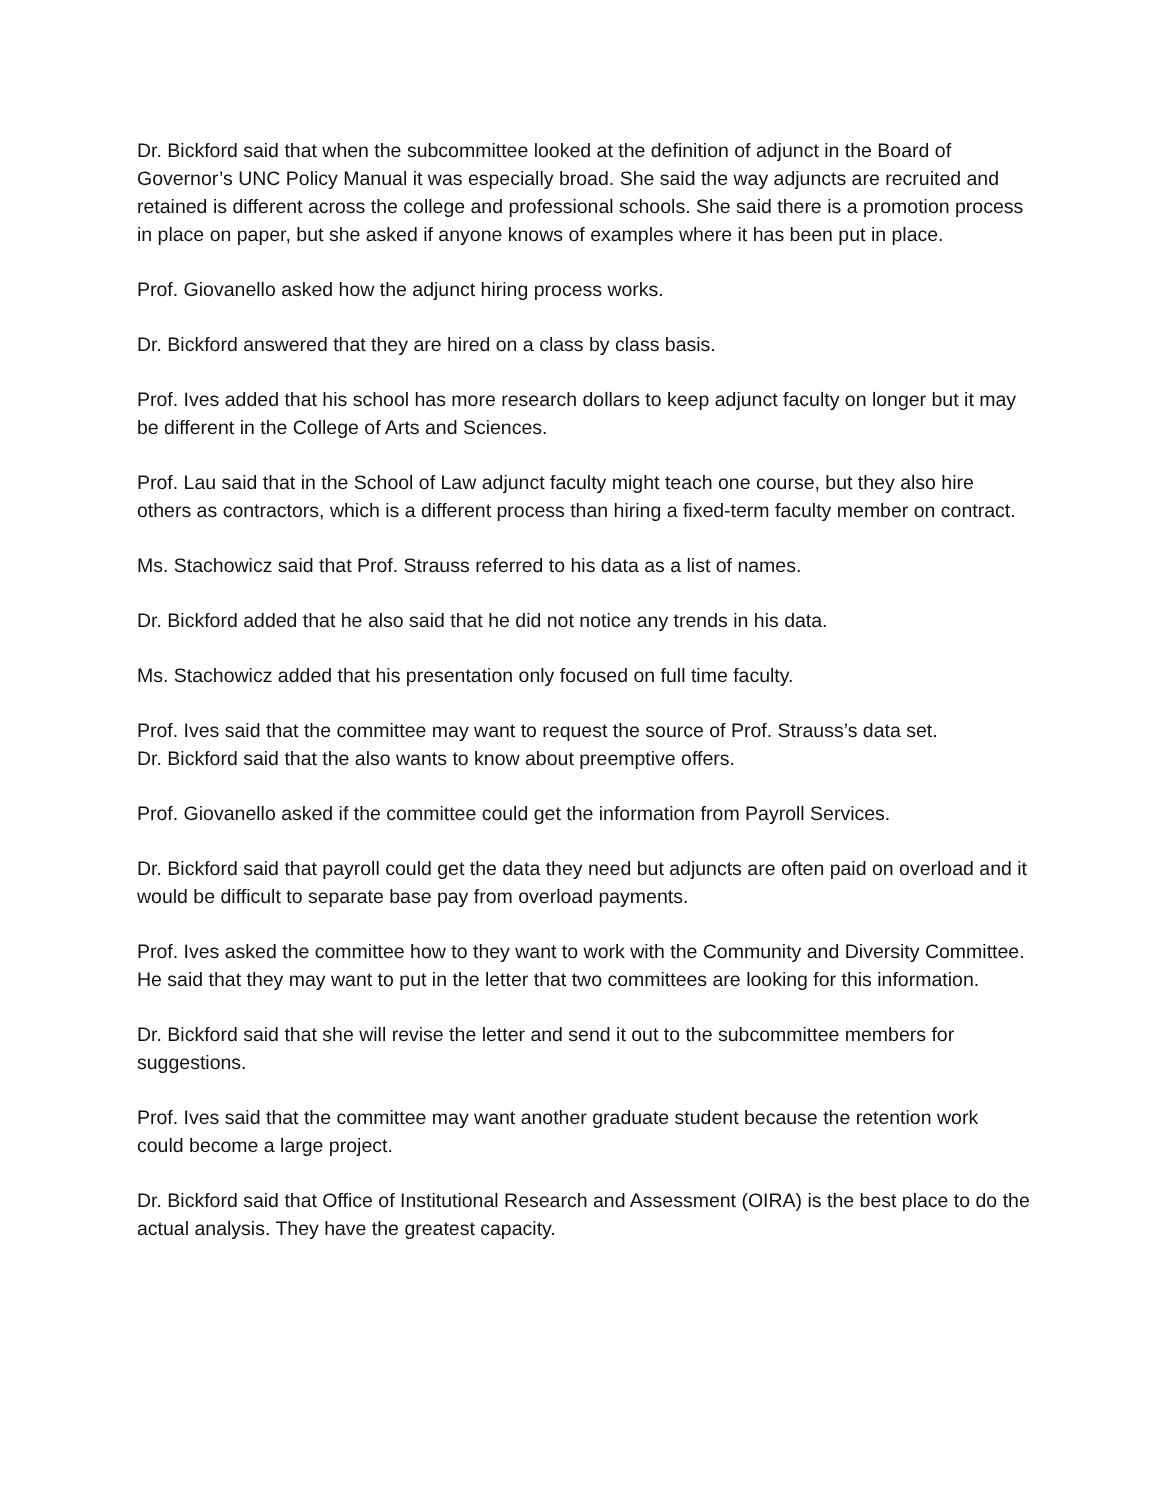Dr. Bickford said that when the subcommittee looked at the definition of adjunct in the Board of Governor’s UNC Policy Manual it was especially broad. She said the way adjuncts are recruited and retained is different across the college and professional schools. She said there is a promotion process in place on paper, but she asked if anyone knows of examples where it has been put in place.
Prof. Giovanello asked how the adjunct hiring process works.
Dr. Bickford answered that they are hired on a class by class basis.
Prof. Ives added that his school has more research dollars to keep adjunct faculty on longer but it may be different in the College of Arts and Sciences.
Prof. Lau said that in the School of Law adjunct faculty might teach one course, but they also hire others as contractors, which is a different process than hiring a fixed-term faculty member on contract.
Ms. Stachowicz said that Prof. Strauss referred to his data as a list of names.
Dr. Bickford added that he also said that he did not notice any trends in his data.
Ms. Stachowicz added that his presentation only focused on full time faculty.
Prof. Ives said that the committee may want to request the source of Prof. Strauss’s data set.
Dr. Bickford said that the also wants to know about preemptive offers.
Prof. Giovanello asked if the committee could get the information from Payroll Services.
Dr. Bickford said that payroll could get the data they need but adjuncts are often paid on overload and it would be difficult to separate base pay from overload payments.
Prof. Ives asked the committee how to they want to work with the Community and Diversity Committee. He said that they may want to put in the letter that two committees are looking for this information.
Dr. Bickford said that she will revise the letter and send it out to the subcommittee members for suggestions.
Prof. Ives said that the committee may want another graduate student because the retention work could become a large project.
Dr. Bickford said that Office of Institutional Research and Assessment (OIRA) is the best place to do the actual analysis. They have the greatest capacity.